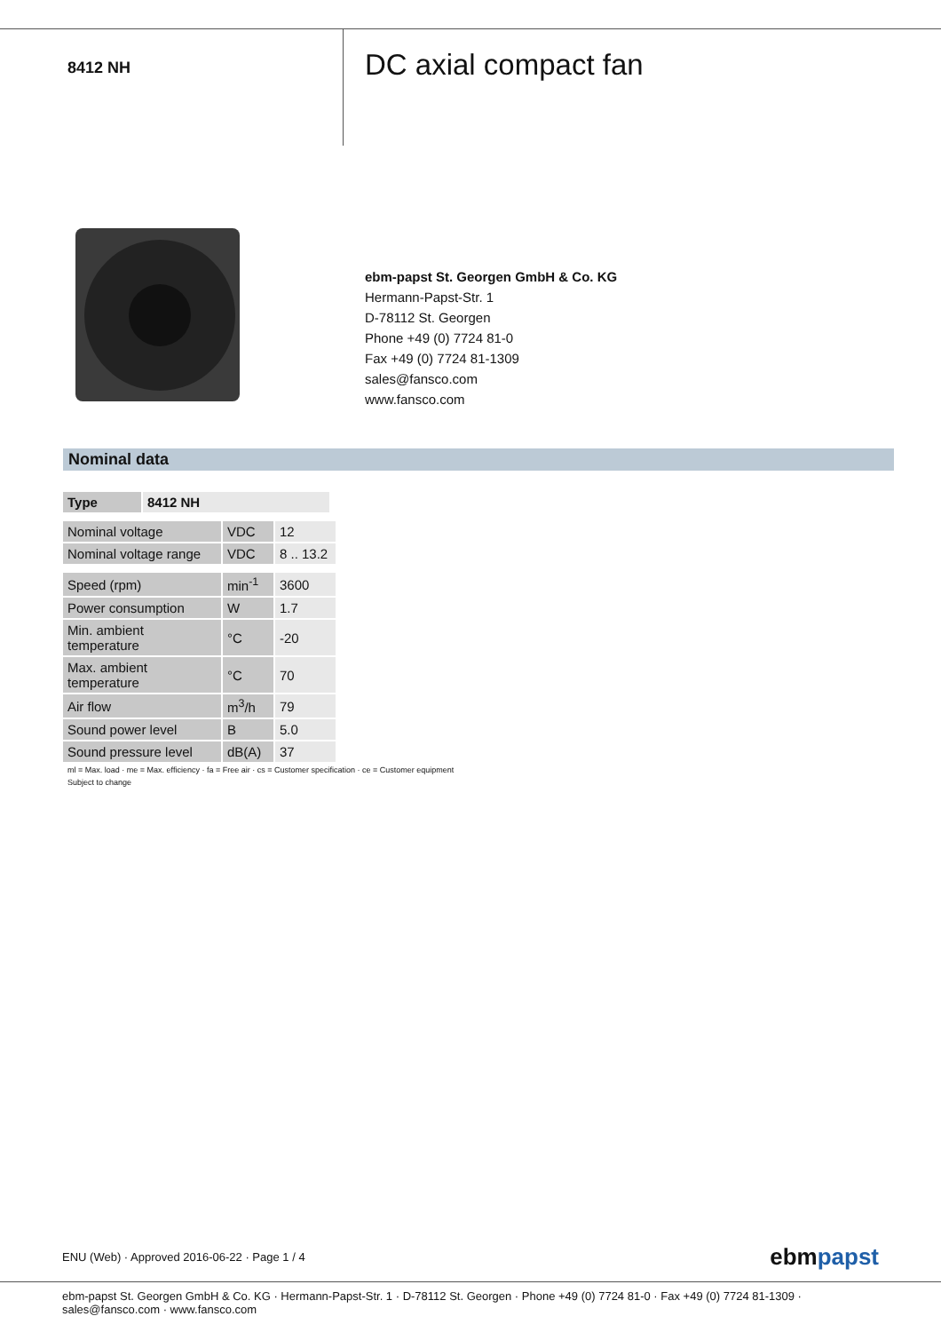8412 NH
DC axial compact fan
ebm-papst St. Georgen GmbH & Co. KG
Hermann-Papst-Str. 1
D-78112 St. Georgen
Phone +49 (0) 7724 81-0
Fax +49 (0) 7724 81-1309
sales@fansco.com
www.fansco.com
Nominal data
| Type | 8412 NH |
| --- | --- |
| Nominal voltage | VDC | 12 |
| Nominal voltage range | VDC | 8 .. 13.2 |
| Speed (rpm) | min<sup>-1</sup> | 3600 |
| Power consumption | W | 1.7 |
| Min. ambient temperature | °C | -20 |
| Max. ambient temperature | °C | 70 |
| Air flow | m<sup>3</sup>/h | 79 |
| Sound power level | B | 5.0 |
| Sound pressure level | dB(A) | 37 |
ml = Max. load · me = Max. efficiency · fa = Free air · cs = Customer specification · ce = Customer equipment
Subject to change
ENU (Web) · Approved 2016-06-22 · Page 1 / 4 ebmpapst
ebm-papst St. Georgen GmbH & Co. KG · Hermann-Papst-Str. 1 · D-78112 St. Georgen · Phone +49 (0) 7724 81-0 · Fax +49 (0) 7724 81-1309 · sales@fansco.com · www.fansco.com